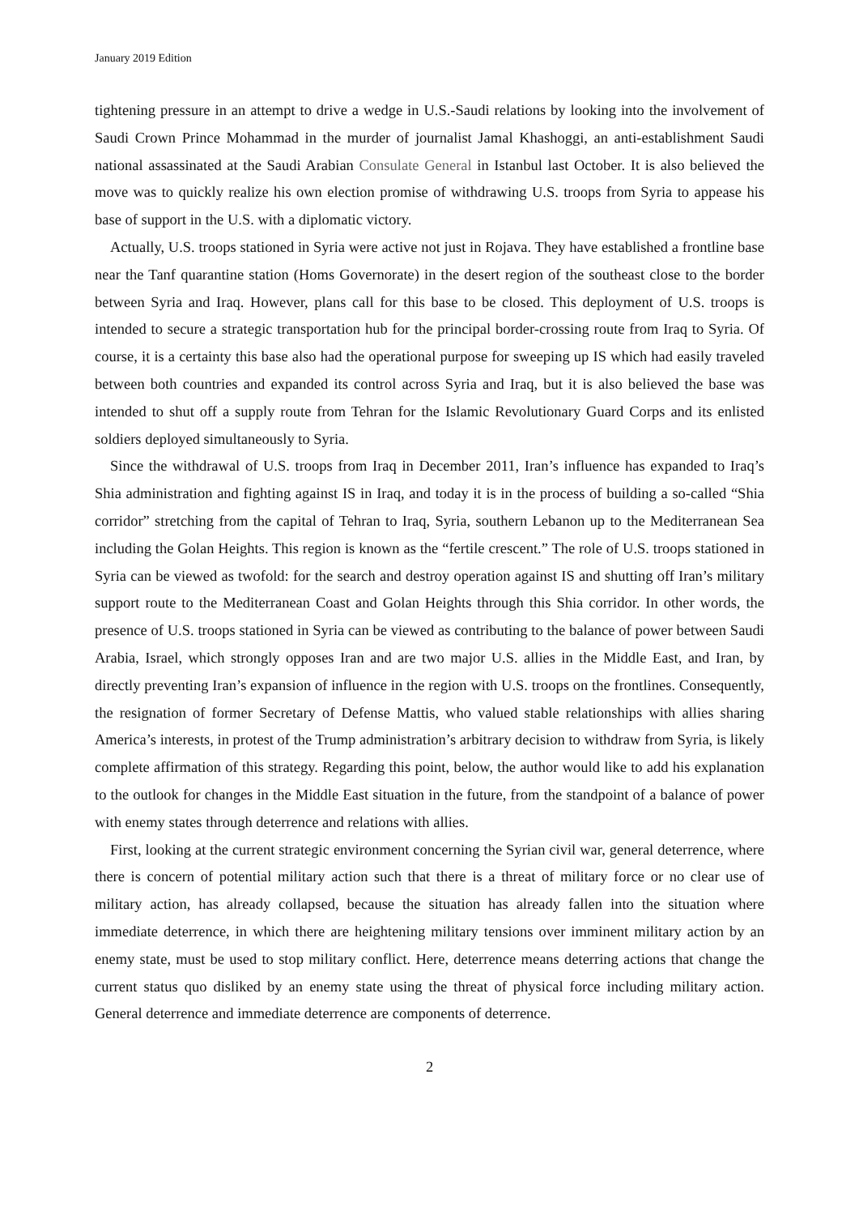January 2019 Edition
tightening pressure in an attempt to drive a wedge in U.S.-Saudi relations by looking into the involvement of Saudi Crown Prince Mohammad in the murder of journalist Jamal Khashoggi, an anti-establishment Saudi national assassinated at the Saudi Arabian Consulate General in Istanbul last October. It is also believed the move was to quickly realize his own election promise of withdrawing U.S. troops from Syria to appease his base of support in the U.S. with a diplomatic victory.
Actually, U.S. troops stationed in Syria were active not just in Rojava. They have established a frontline base near the Tanf quarantine station (Homs Governorate) in the desert region of the southeast close to the border between Syria and Iraq. However, plans call for this base to be closed. This deployment of U.S. troops is intended to secure a strategic transportation hub for the principal border-crossing route from Iraq to Syria. Of course, it is a certainty this base also had the operational purpose for sweeping up IS which had easily traveled between both countries and expanded its control across Syria and Iraq, but it is also believed the base was intended to shut off a supply route from Tehran for the Islamic Revolutionary Guard Corps and its enlisted soldiers deployed simultaneously to Syria.
Since the withdrawal of U.S. troops from Iraq in December 2011, Iran’s influence has expanded to Iraq’s Shia administration and fighting against IS in Iraq, and today it is in the process of building a so-called “Shia corridor” stretching from the capital of Tehran to Iraq, Syria, southern Lebanon up to the Mediterranean Sea including the Golan Heights. This region is known as the “fertile crescent.” The role of U.S. troops stationed in Syria can be viewed as twofold: for the search and destroy operation against IS and shutting off Iran’s military support route to the Mediterranean Coast and Golan Heights through this Shia corridor. In other words, the presence of U.S. troops stationed in Syria can be viewed as contributing to the balance of power between Saudi Arabia, Israel, which strongly opposes Iran and are two major U.S. allies in the Middle East, and Iran, by directly preventing Iran’s expansion of influence in the region with U.S. troops on the frontlines. Consequently, the resignation of former Secretary of Defense Mattis, who valued stable relationships with allies sharing America’s interests, in protest of the Trump administration’s arbitrary decision to withdraw from Syria, is likely complete affirmation of this strategy. Regarding this point, below, the author would like to add his explanation to the outlook for changes in the Middle East situation in the future, from the standpoint of a balance of power with enemy states through deterrence and relations with allies.
First, looking at the current strategic environment concerning the Syrian civil war, general deterrence, where there is concern of potential military action such that there is a threat of military force or no clear use of military action, has already collapsed, because the situation has already fallen into the situation where immediate deterrence, in which there are heightening military tensions over imminent military action by an enemy state, must be used to stop military conflict. Here, deterrence means deterring actions that change the current status quo disliked by an enemy state using the threat of physical force including military action. General deterrence and immediate deterrence are components of deterrence.
2